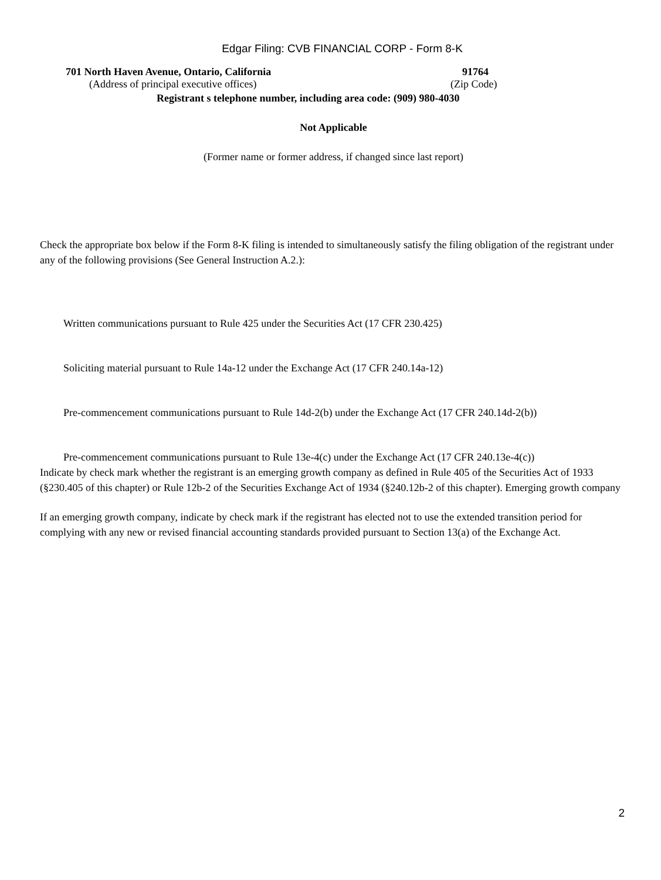Edgar Filing: CVB FINANCIAL CORP - Form 8-K
701 North Haven Avenue, Ontario, California 91764
(Address of principal executive offices) (Zip Code)
Registrant s telephone number, including area code: (909) 980-4030
Not Applicable
(Former name or former address, if changed since last report)
Check the appropriate box below if the Form 8-K filing is intended to simultaneously satisfy the filing obligation of the registrant under any of the following provisions (See General Instruction A.2.):
Written communications pursuant to Rule 425 under the Securities Act (17 CFR 230.425)
Soliciting material pursuant to Rule 14a-12 under the Exchange Act (17 CFR 240.14a-12)
Pre-commencement communications pursuant to Rule 14d-2(b) under the Exchange Act (17 CFR 240.14d-2(b))
Pre-commencement communications pursuant to Rule 13e-4(c) under the Exchange Act (17 CFR 240.13e-4(c))
Indicate by check mark whether the registrant is an emerging growth company as defined in Rule 405 of the Securities Act of 1933 (§230.405 of this chapter) or Rule 12b-2 of the Securities Exchange Act of 1934 (§240.12b-2 of this chapter). Emerging growth company
If an emerging growth company, indicate by check mark if the registrant has elected not to use the extended transition period for complying with any new or revised financial accounting standards provided pursuant to Section 13(a) of the Exchange Act.
2